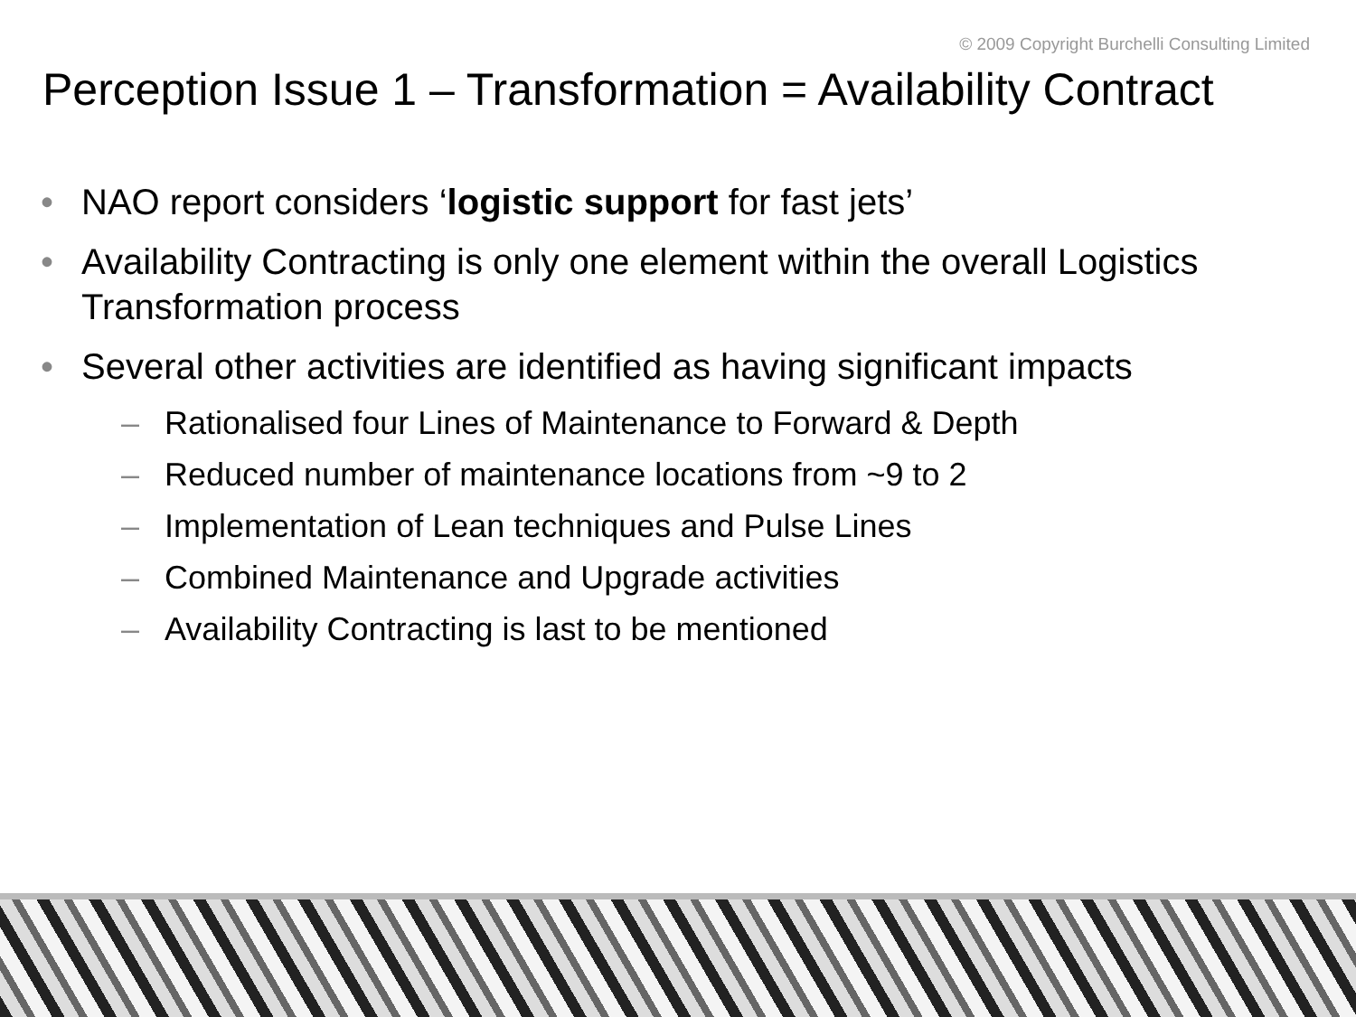© 2009 Copyright Burchelli Consulting Limited
Perception Issue 1 – Transformation = Availability Contract
• NAO report considers ‘logistic support for fast jets’
• Availability Contracting is only one element within the overall Logistics Transformation process
• Several other activities are identified as having significant impacts
– Rationalised four Lines of Maintenance to Forward & Depth
– Reduced number of maintenance locations from ~9 to 2
– Implementation of Lean techniques and Pulse Lines
– Combined Maintenance and Upgrade activities
– Availability Contracting is last to be mentioned